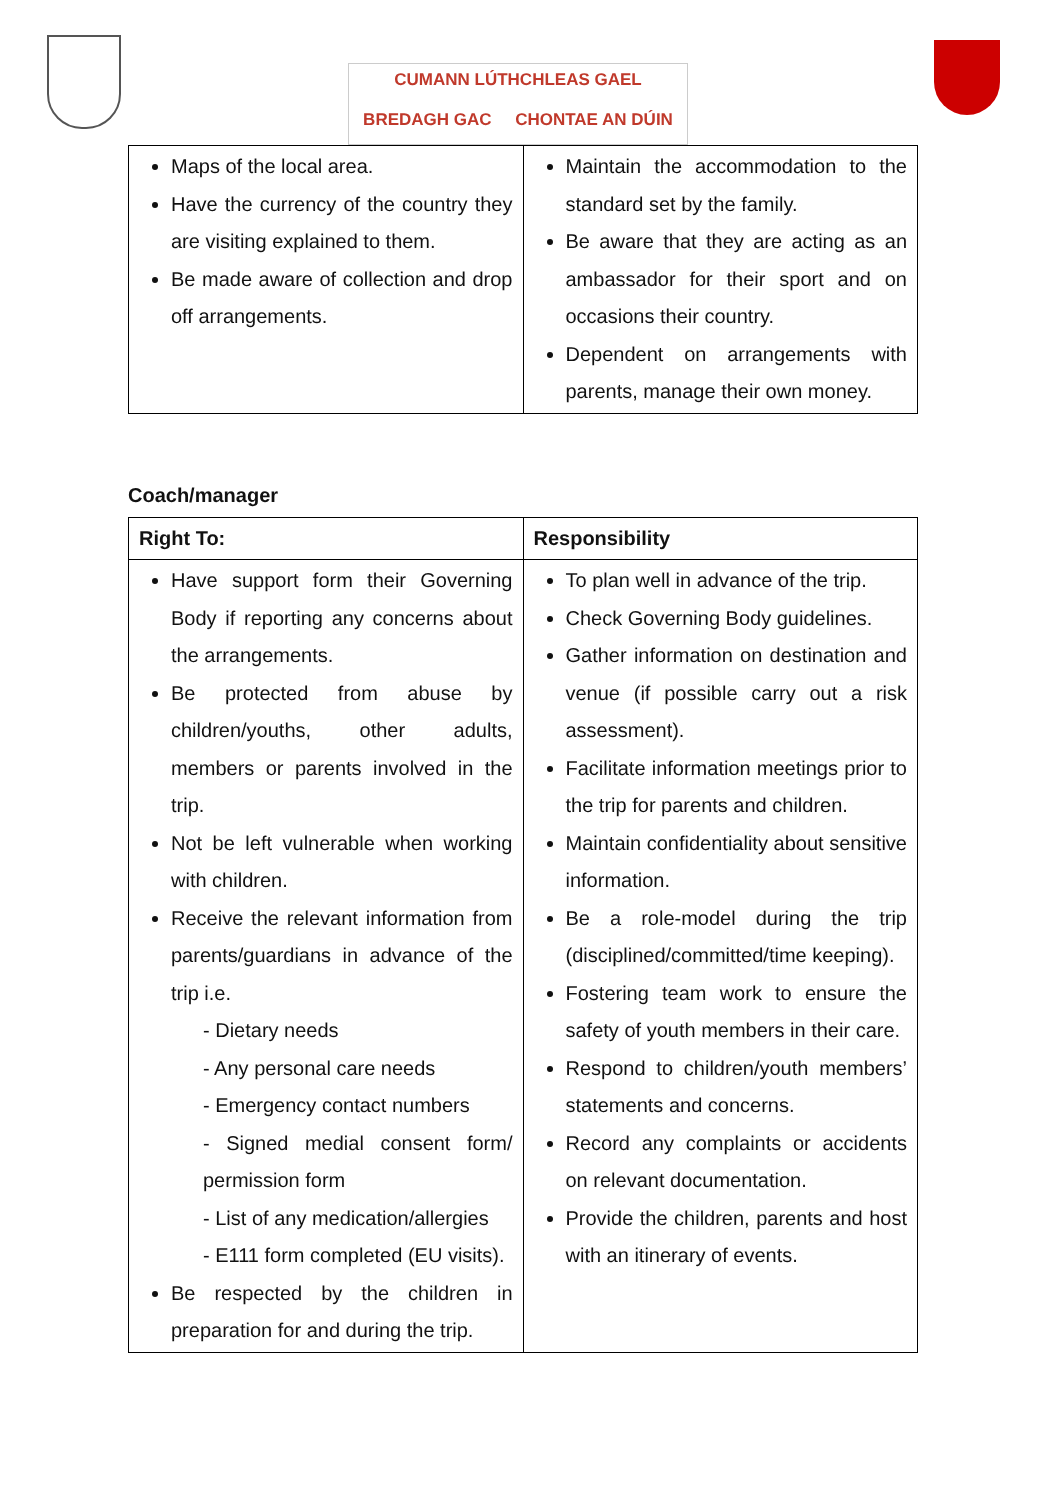CUMANN LÚTHCHLEAS GAEL
BREDAGH GAC CHONTAE AN DÚIN
| Maps of the local area. Have the currency of the country they are visiting explained to them. Be made aware of collection and drop off arrangements. | Maintain the accommodation to the standard set by the family. Be aware that they are acting as an ambassador for their sport and on occasions their country. Dependent on arrangements with parents, manage their own money. |
Coach/manager
| Right To: | Responsibility |
| --- | --- |
| Have support form their Governing Body if reporting any concerns about the arrangements. Be protected from abuse by children/youths, other adults, members or parents involved in the trip. Not be left vulnerable when working with children. Receive the relevant information from parents/guardians in advance of the trip i.e. - Dietary needs - Any personal care needs - Emergency contact numbers - Signed medial consent form/ permission form - List of any medication/allergies - E111 form completed (EU visits). Be respected by the children in preparation for and during the trip. | To plan well in advance of the trip. Check Governing Body guidelines. Gather information on destination and venue (if possible carry out a risk assessment). Facilitate information meetings prior to the trip for parents and children. Maintain confidentiality about sensitive information. Be a role-model during the trip (disciplined/committed/time keeping). Fostering team work to ensure the safety of youth members in their care. Respond to children/youth members’ statements and concerns. Record any complaints or accidents on relevant documentation. Provide the children, parents and host with an itinerary of events. |